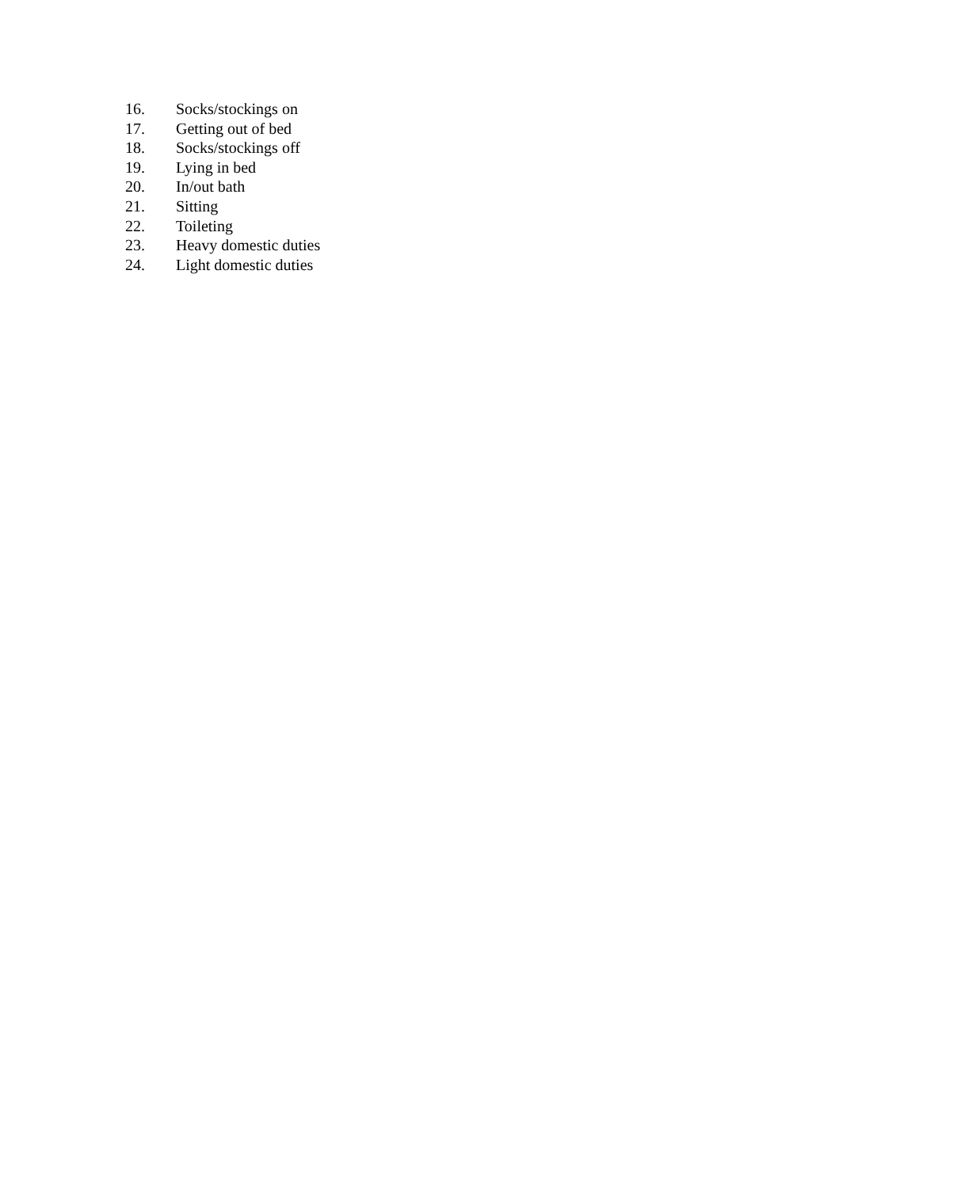16. Socks/stockings on
17. Getting out of bed
18. Socks/stockings off
19. Lying in bed
20. In/out bath
21. Sitting
22. Toileting
23. Heavy domestic duties
24. Light domestic duties